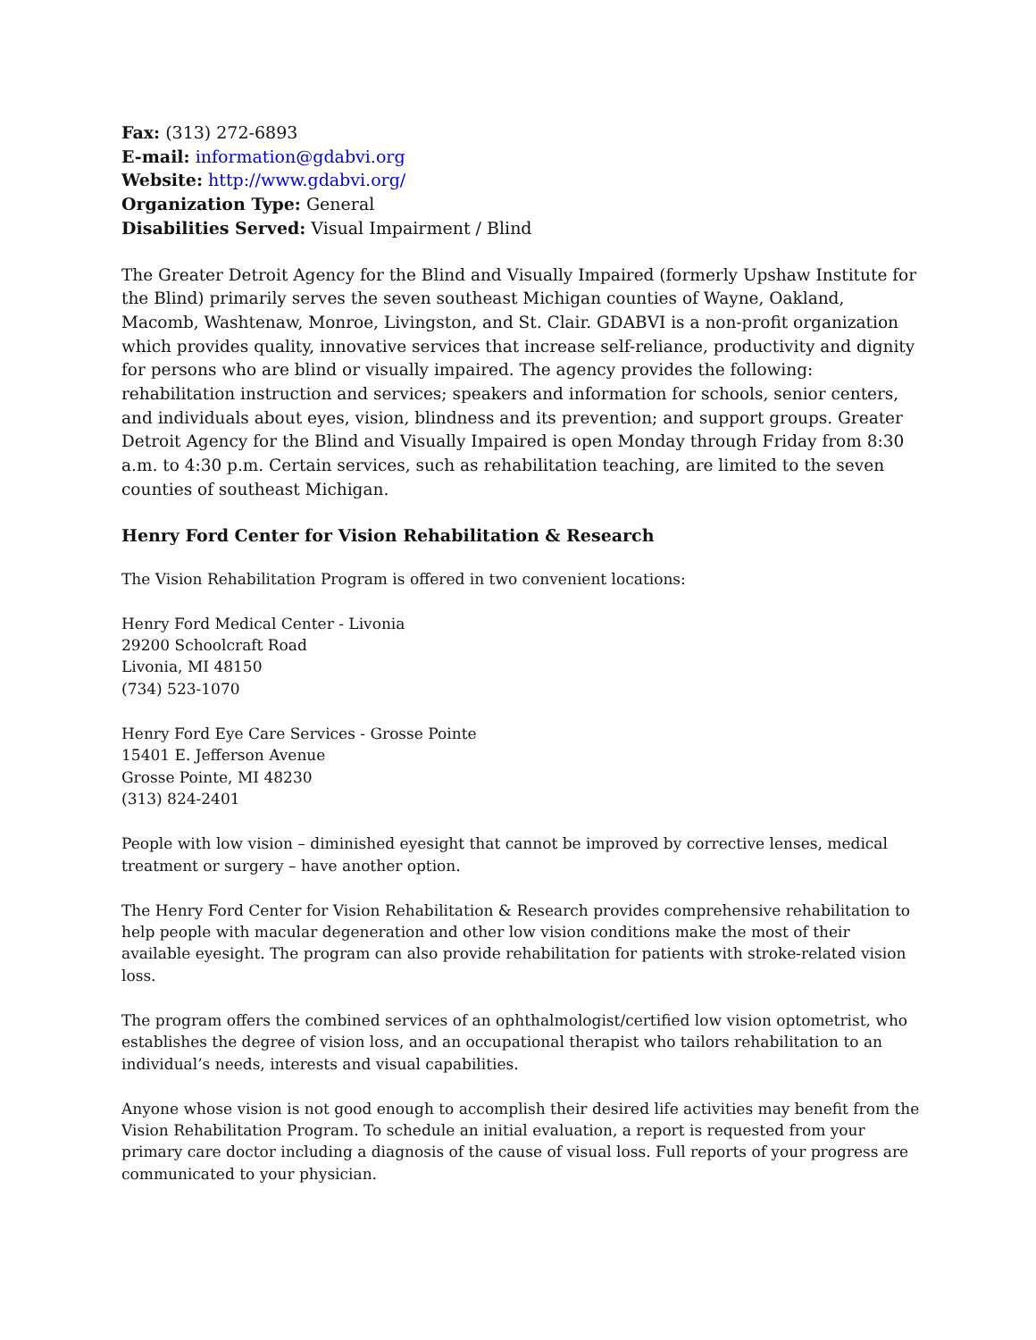Fax: (313) 272-6893
E-mail: information@gdabvi.org
Website: http://www.gdabvi.org/
Organization Type: General
Disabilities Served: Visual Impairment / Blind
The Greater Detroit Agency for the Blind and Visually Impaired (formerly Upshaw Institute for the Blind) primarily serves the seven southeast Michigan counties of Wayne, Oakland, Macomb, Washtenaw, Monroe, Livingston, and St. Clair. GDABVI is a non-profit organization which provides quality, innovative services that increase self-reliance, productivity and dignity for persons who are blind or visually impaired. The agency provides the following: rehabilitation instruction and services; speakers and information for schools, senior centers, and individuals about eyes, vision, blindness and its prevention; and support groups. Greater Detroit Agency for the Blind and Visually Impaired is open Monday through Friday from 8:30 a.m. to 4:30 p.m. Certain services, such as rehabilitation teaching, are limited to the seven counties of southeast Michigan.
Henry Ford Center for Vision Rehabilitation & Research
The Vision Rehabilitation Program is offered in two convenient locations:
Henry Ford Medical Center - Livonia
29200 Schoolcraft Road
Livonia, MI 48150
(734) 523-1070
Henry Ford Eye Care Services - Grosse Pointe
15401 E. Jefferson Avenue
Grosse Pointe, MI 48230
(313) 824-2401
People with low vision – diminished eyesight that cannot be improved by corrective lenses, medical treatment or surgery – have another option.
The Henry Ford Center for Vision Rehabilitation & Research provides comprehensive rehabilitation to help people with macular degeneration and other low vision conditions make the most of their available eyesight. The program can also provide rehabilitation for patients with stroke-related vision loss.
The program offers the combined services of an ophthalmologist/certified low vision optometrist, who establishes the degree of vision loss, and an occupational therapist who tailors rehabilitation to an individual’s needs, interests and visual capabilities.
Anyone whose vision is not good enough to accomplish their desired life activities may benefit from the Vision Rehabilitation Program. To schedule an initial evaluation, a report is requested from your primary care doctor including a diagnosis of the cause of visual loss. Full reports of your progress are communicated to your physician.